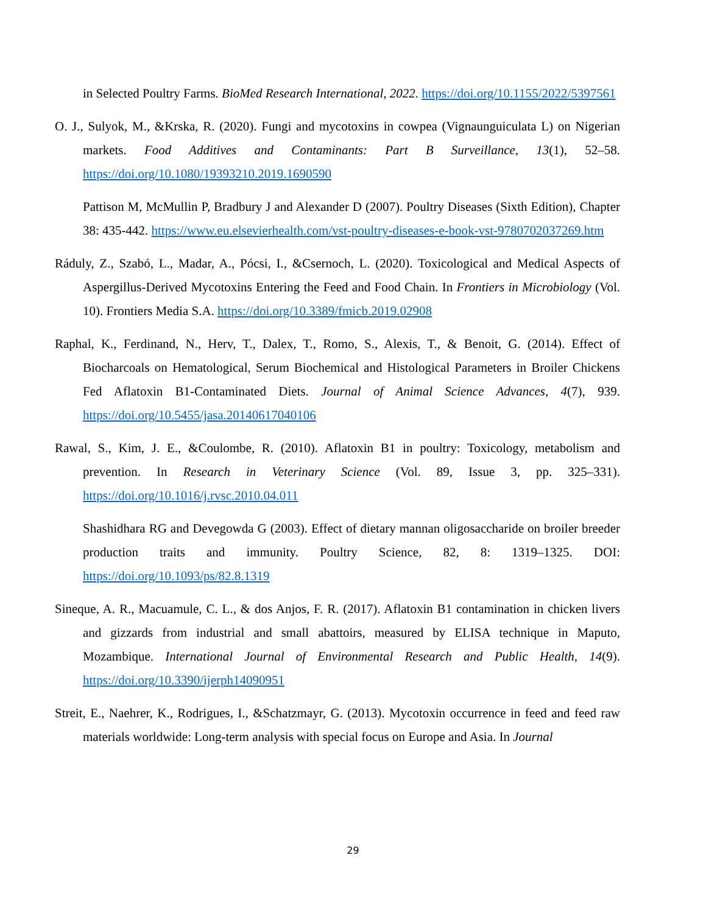in Selected Poultry Farms. BioMed Research International, 2022. https://doi.org/10.1155/2022/5397561
O. J., Sulyok, M., &Krska, R. (2020). Fungi and mycotoxins in cowpea (Vignaunguiculata L) on Nigerian markets. Food Additives and Contaminants: Part B Surveillance, 13(1), 52–58. https://doi.org/10.1080/19393210.2019.1690590
Pattison M, McMullin P, Bradbury J and Alexander D (2007). Poultry Diseases (Sixth Edition), Chapter 38: 435-442. https://www.eu.elsevierhealth.com/vst-poultry-diseases-e-book-vst-9780702037269.htm
Ráduly, Z., Szabó, L., Madar, A., Pócsi, I., &Csernoch, L. (2020). Toxicological and Medical Aspects of Aspergillus-Derived Mycotoxins Entering the Feed and Food Chain. In Frontiers in Microbiology (Vol. 10). Frontiers Media S.A. https://doi.org/10.3389/fmicb.2019.02908
Raphal, K., Ferdinand, N., Herv, T., Dalex, T., Romo, S., Alexis, T., & Benoit, G. (2014). Effect of Biocharcoals on Hematological, Serum Biochemical and Histological Parameters in Broiler Chickens Fed Aflatoxin B1-Contaminated Diets. Journal of Animal Science Advances, 4(7), 939. https://doi.org/10.5455/jasa.20140617040106
Rawal, S., Kim, J. E., &Coulombe, R. (2010). Aflatoxin B1 in poultry: Toxicology, metabolism and prevention. In Research in Veterinary Science (Vol. 89, Issue 3, pp. 325–331). https://doi.org/10.1016/j.rvsc.2010.04.011
Shashidhara RG and Devegowda G (2003). Effect of dietary mannan oligosaccharide on broiler breeder production traits and immunity. Poultry Science, 82, 8: 1319–1325. DOI: https://doi.org/10.1093/ps/82.8.1319
Sineque, A. R., Macuamule, C. L., & dos Anjos, F. R. (2017). Aflatoxin B1 contamination in chicken livers and gizzards from industrial and small abattoirs, measured by ELISA technique in Maputo, Mozambique. International Journal of Environmental Research and Public Health, 14(9). https://doi.org/10.3390/ijerph14090951
Streit, E., Naehrer, K., Rodrigues, I., &Schatzmayr, G. (2013). Mycotoxin occurrence in feed and feed raw materials worldwide: Long-term analysis with special focus on Europe and Asia. In Journal
29